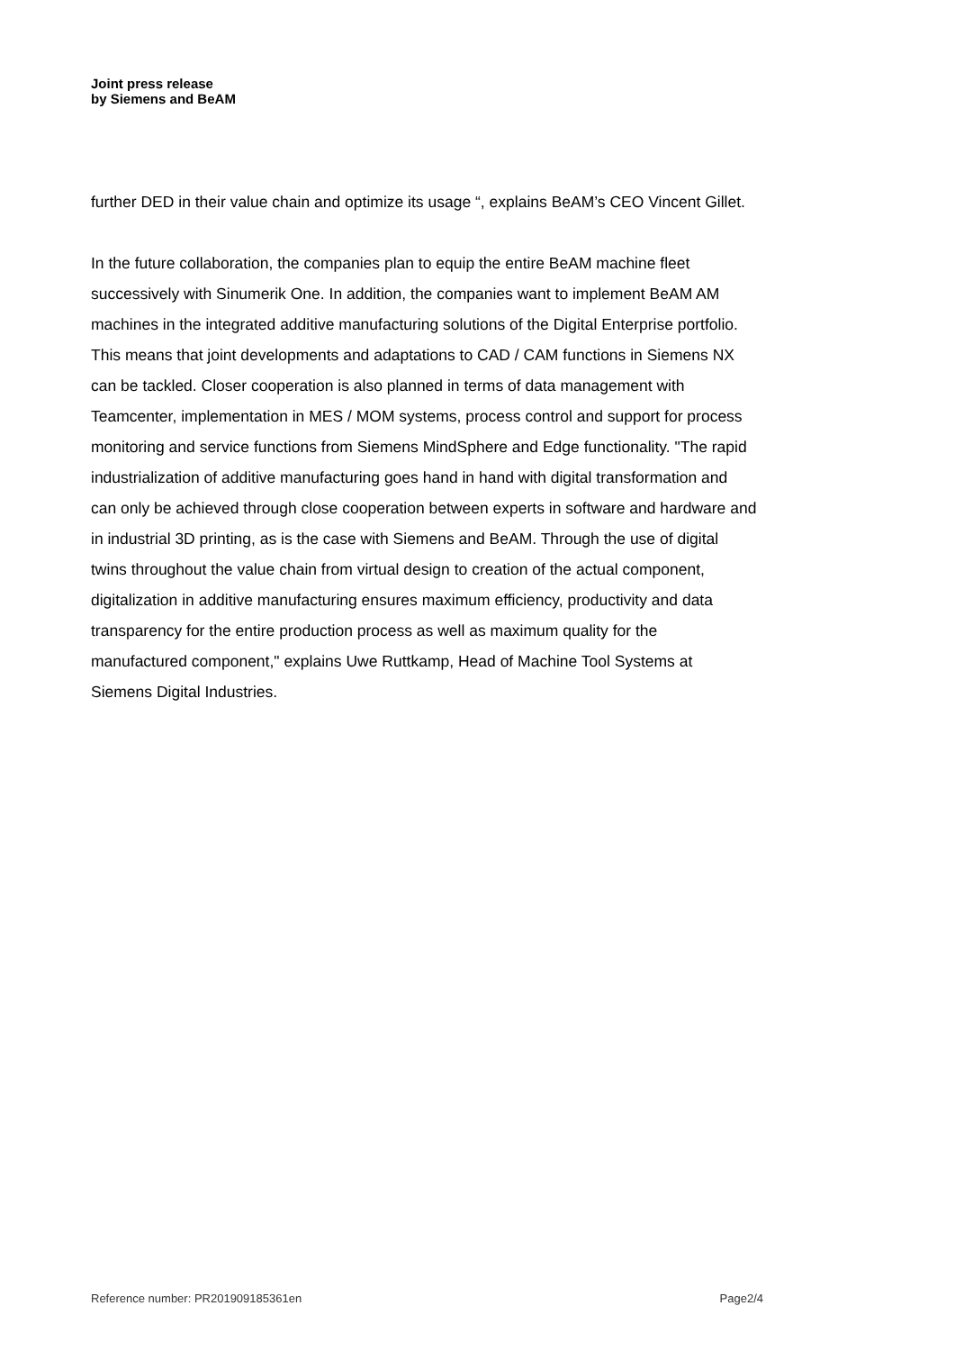Joint press release
by Siemens and BeAM
further DED in their value chain and optimize its usage “, explains BeAM’s CEO Vincent Gillet.
In the future collaboration, the companies plan to equip the entire BeAM machine fleet successively with Sinumerik One. In addition, the companies want to implement BeAM AM machines in the integrated additive manufacturing solutions of the Digital Enterprise portfolio. This means that joint developments and adaptations to CAD / CAM functions in Siemens NX can be tackled. Closer cooperation is also planned in terms of data management with Teamcenter, implementation in MES / MOM systems, process control and support for process monitoring and service functions from Siemens MindSphere and Edge functionality. "The rapid industrialization of additive manufacturing goes hand in hand with digital transformation and can only be achieved through close cooperation between experts in software and hardware and in industrial 3D printing, as is the case with Siemens and BeAM. Through the use of digital twins throughout the value chain from virtual design to creation of the actual component, digitalization in additive manufacturing ensures maximum efficiency, productivity and data transparency for the entire production process as well as maximum quality for the manufactured component," explains Uwe Ruttkamp, Head of Machine Tool Systems at Siemens Digital Industries.
Reference number: PR201909185361en Page2/4